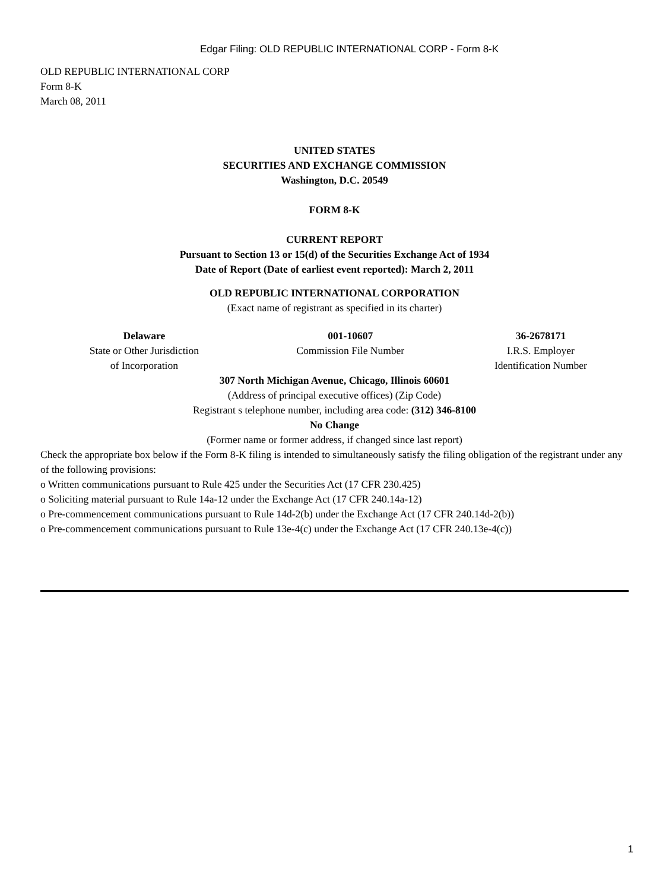Edgar Filing: OLD REPUBLIC INTERNATIONAL CORP - Form 8-K
OLD REPUBLIC INTERNATIONAL CORP
Form 8-K
March 08, 2011
UNITED STATES
SECURITIES AND EXCHANGE COMMISSION
Washington, D.C. 20549
FORM 8-K
CURRENT REPORT
Pursuant to Section 13 or 15(d) of the Securities Exchange Act of 1934
Date of Report (Date of earliest event reported): March 2, 2011
OLD REPUBLIC INTERNATIONAL CORPORATION
(Exact name of registrant as specified in its charter)
| Delaware | 001-10607 | 36-2678171 |
| --- | --- | --- |
| State or Other Jurisdiction of Incorporation | Commission File Number | I.R.S. Employer Identification Number |
307 North Michigan Avenue, Chicago, Illinois 60601
(Address of principal executive offices) (Zip Code)
Registrant s telephone number, including area code: (312) 346-8100
No Change
(Former name or former address, if changed since last report)
Check the appropriate box below if the Form 8-K filing is intended to simultaneously satisfy the filing obligation of the registrant under any of the following provisions:
o Written communications pursuant to Rule 425 under the Securities Act (17 CFR 230.425)
o Soliciting material pursuant to Rule 14a-12 under the Exchange Act (17 CFR 240.14a-12)
o Pre-commencement communications pursuant to Rule 14d-2(b) under the Exchange Act (17 CFR 240.14d-2(b))
o Pre-commencement communications pursuant to Rule 13e-4(c) under the Exchange Act (17 CFR 240.13e-4(c))
1